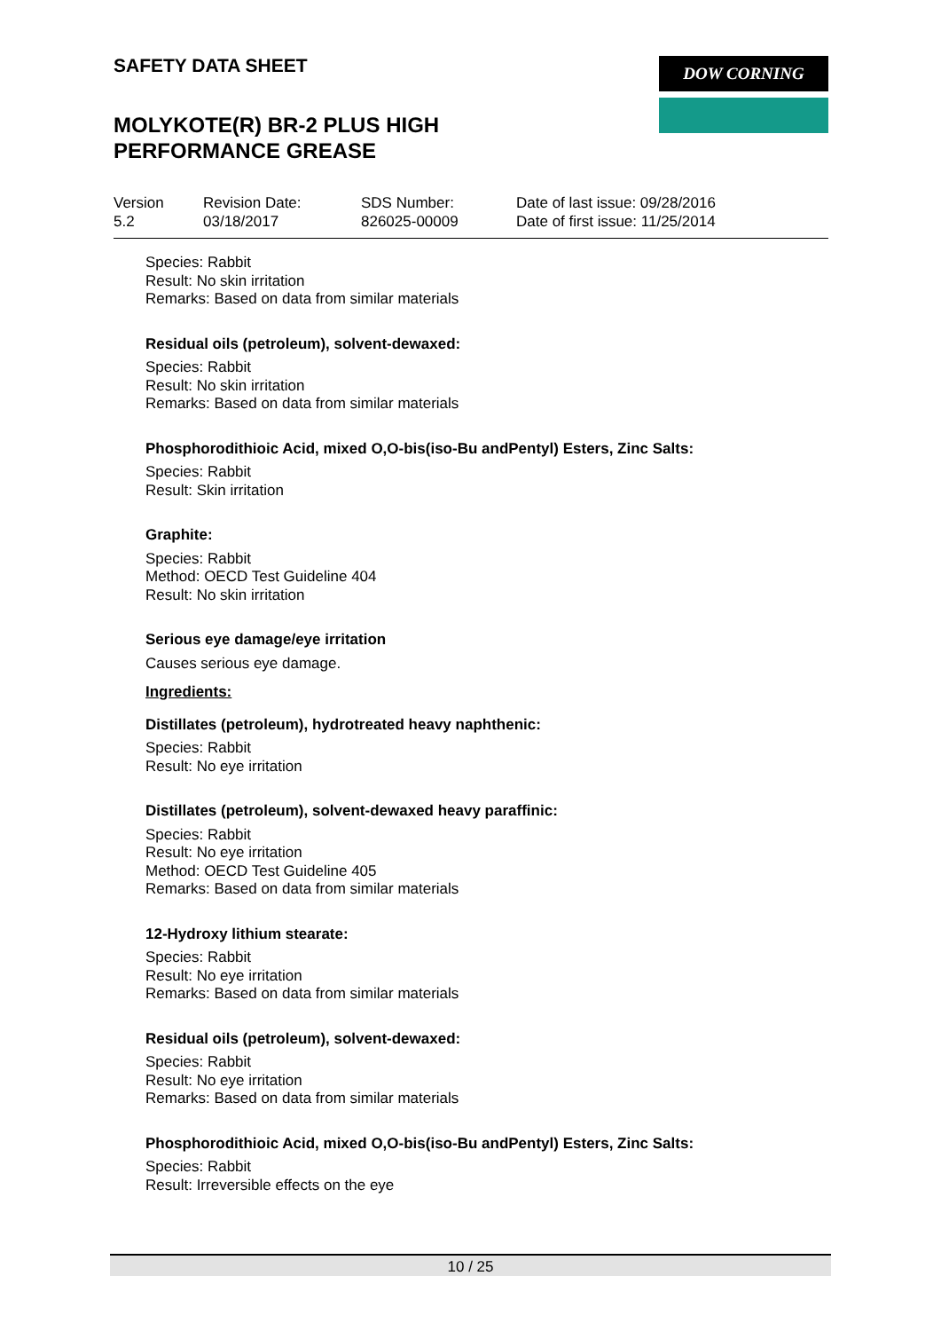SAFETY DATA SHEET
MOLYKOTE(R) BR-2 PLUS HIGH PERFORMANCE GREASE
DOW CORNING
Version
5.2
Revision Date:
03/18/2017
SDS Number:
826025-00009
Date of last issue: 09/28/2016
Date of first issue: 11/25/2014
Species: Rabbit
Result: No skin irritation
Remarks: Based on data from similar materials
Residual oils (petroleum), solvent-dewaxed:
Species: Rabbit
Result: No skin irritation
Remarks: Based on data from similar materials
Phosphorodithioic Acid, mixed O,O-bis(iso-Bu andPentyl) Esters, Zinc Salts:
Species: Rabbit
Result: Skin irritation
Graphite:
Species: Rabbit
Method: OECD Test Guideline 404
Result: No skin irritation
Serious eye damage/eye irritation
Causes serious eye damage.
Ingredients:
Distillates (petroleum), hydrotreated heavy naphthenic:
Species: Rabbit
Result: No eye irritation
Distillates (petroleum), solvent-dewaxed heavy paraffinic:
Species: Rabbit
Result: No eye irritation
Method: OECD Test Guideline 405
Remarks: Based on data from similar materials
12-Hydroxy lithium stearate:
Species: Rabbit
Result: No eye irritation
Remarks: Based on data from similar materials
Residual oils (petroleum), solvent-dewaxed:
Species: Rabbit
Result: No eye irritation
Remarks: Based on data from similar materials
Phosphorodithioic Acid, mixed O,O-bis(iso-Bu andPentyl) Esters, Zinc Salts:
Species: Rabbit
Result: Irreversible effects on the eye
10 / 25